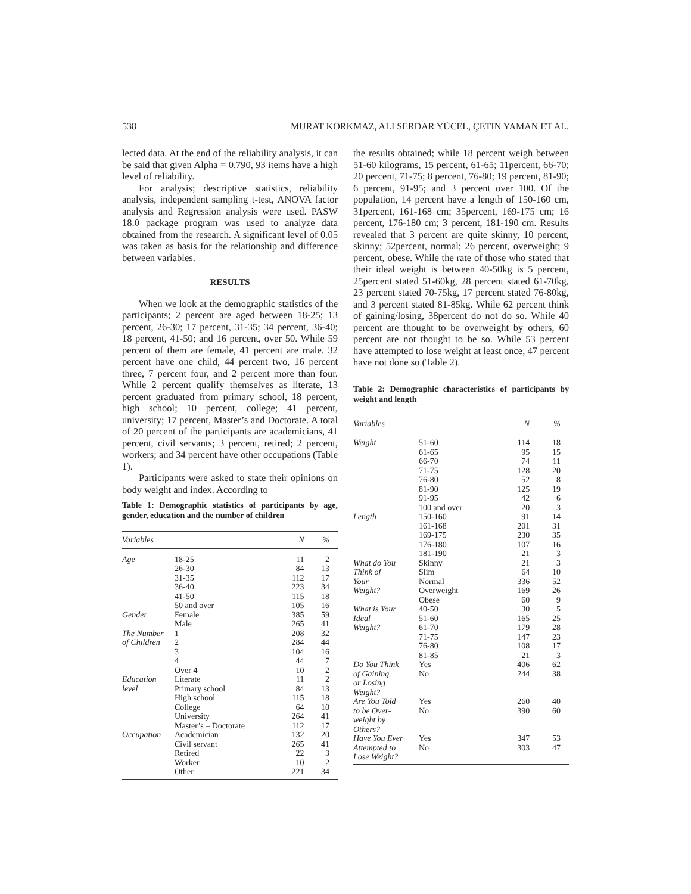538 MURAT KORKMAZ, ALI SERDAR YÜCEL, ÇETIN YAMAN ET AL.
lected data. At the end of the reliability analysis, it can be said that given Alpha = 0.790, 93 items have a high level of reliability.
For analysis; descriptive statistics, reliability analysis, independent sampling t-test, ANOVA factor analysis and Regression analysis were used. PASW 18.0 package program was used to analyze data obtained from the research. A significant level of 0.05 was taken as basis for the relationship and difference between variables.
RESULTS
When we look at the demographic statistics of the participants; 2 percent are aged between 18-25; 13 percent, 26-30; 17 percent, 31-35; 34 percent, 36-40; 18 percent, 41-50; and 16 percent, over 50. While 59 percent of them are female, 41 percent are male. 32 percent have one child, 44 percent two, 16 percent three, 7 percent four, and 2 percent more than four. While 2 percent qualify themselves as literate, 13 percent graduated from primary school, 18 percent, high school; 10 percent, college; 41 percent, university; 17 percent, Master’s and Doctorate. A total of 20 percent of the participants are academicians, 41 percent, civil servants; 3 percent, retired; 2 percent, workers; and 34 percent have other occupations (Table 1).
Participants were asked to state their opinions on body weight and index. According to
Table 1: Demographic statistics of participants by age, gender, education and the number of children
| Variables | | N | % |
| --- | --- | --- | --- |
| Age | 18-25 | 11 | 2 |
| | 26-30 | 84 | 13 |
| | 31-35 | 112 | 17 |
| | 36-40 | 223 | 34 |
| | 41-50 | 115 | 18 |
| | 50 and over | 105 | 16 |
| Gender | Female | 385 | 59 |
| | Male | 265 | 41 |
| The Number | 1 | 208 | 32 |
| of Children | 2 | 284 | 44 |
| | 3 | 104 | 16 |
| | 4 | 44 | 7 |
| | Over 4 | 10 | 2 |
| Education | Literate | 11 | 2 |
| level | Primary school | 84 | 13 |
| | High school | 115 | 18 |
| | College | 64 | 10 |
| | University | 264 | 41 |
| | Master’s – Doctorate | 112 | 17 |
| Occupation | Academician | 132 | 20 |
| | Civil servant | 265 | 41 |
| | Retired | 22 | 3 |
| | Worker | 10 | 2 |
| | Other | 221 | 34 |
the results obtained; while 18 percent weigh between 51-60 kilograms, 15 percent, 61-65; 11percent, 66-70; 20 percent, 71-75; 8 percent, 76-80; 19 percent, 81-90; 6 percent, 91-95; and 3 percent over 100. Of the population, 14 percent have a length of 150-160 cm, 31percent, 161-168 cm; 35percent, 169-175 cm; 16 percent, 176-180 cm; 3 percent, 181-190 cm. Results revealed that 3 percent are quite skinny, 10 percent, skinny; 52percent, normal; 26 percent, overweight; 9 percent, obese. While the rate of those who stated that their ideal weight is between 40-50kg is 5 percent, 25percent stated 51-60kg, 28 percent stated 61-70kg, 23 percent stated 70-75kg, 17 percent stated 76-80kg, and 3 percent stated 81-85kg. While 62 percent think of gaining/losing, 38percent do not do so. While 40 percent are thought to be overweight by others, 60 percent are not thought to be so. While 53 percent have attempted to lose weight at least once, 47 percent have not done so (Table 2).
Table 2: Demographic characteristics of participants by weight and length
| Variables | | N | % |
| --- | --- | --- | --- |
| Weight | 51-60 | 114 | 18 |
| | 61-65 | 95 | 15 |
| | 66-70 | 74 | 11 |
| | 71-75 | 128 | 20 |
| | 76-80 | 52 | 8 |
| | 81-90 | 125 | 19 |
| | 91-95 | 42 | 6 |
| | 100 and over | 20 | 3 |
| Length | 150-160 | 91 | 14 |
| | 161-168 | 201 | 31 |
| | 169-175 | 230 | 35 |
| | 176-180 | 107 | 16 |
| | 181-190 | 21 | 3 |
| What do You | Skinny | 21 | 3 |
| Think of | Slim | 64 | 10 |
| Your | Normal | 336 | 52 |
| Weight? | Overweight | 169 | 26 |
| | Obese | 60 | 9 |
| What is Your | 40-50 | 30 | 5 |
| Ideal | 51-60 | 165 | 25 |
| Weight? | 61-70 | 179 | 28 |
| | 71-75 | 147 | 23 |
| | 76-80 | 108 | 17 |
| | 81-85 | 21 | 3 |
| Do You Think of Gaining or Losing Weight? | Yes No | 406 244 | 62 38 |
| Are You Told to be Over- weight by Others? | Yes No | 260 390 | 40 60 |
| Have You Ever Attempted to Lose Weight? | Yes No | 347 303 | 53 47 |